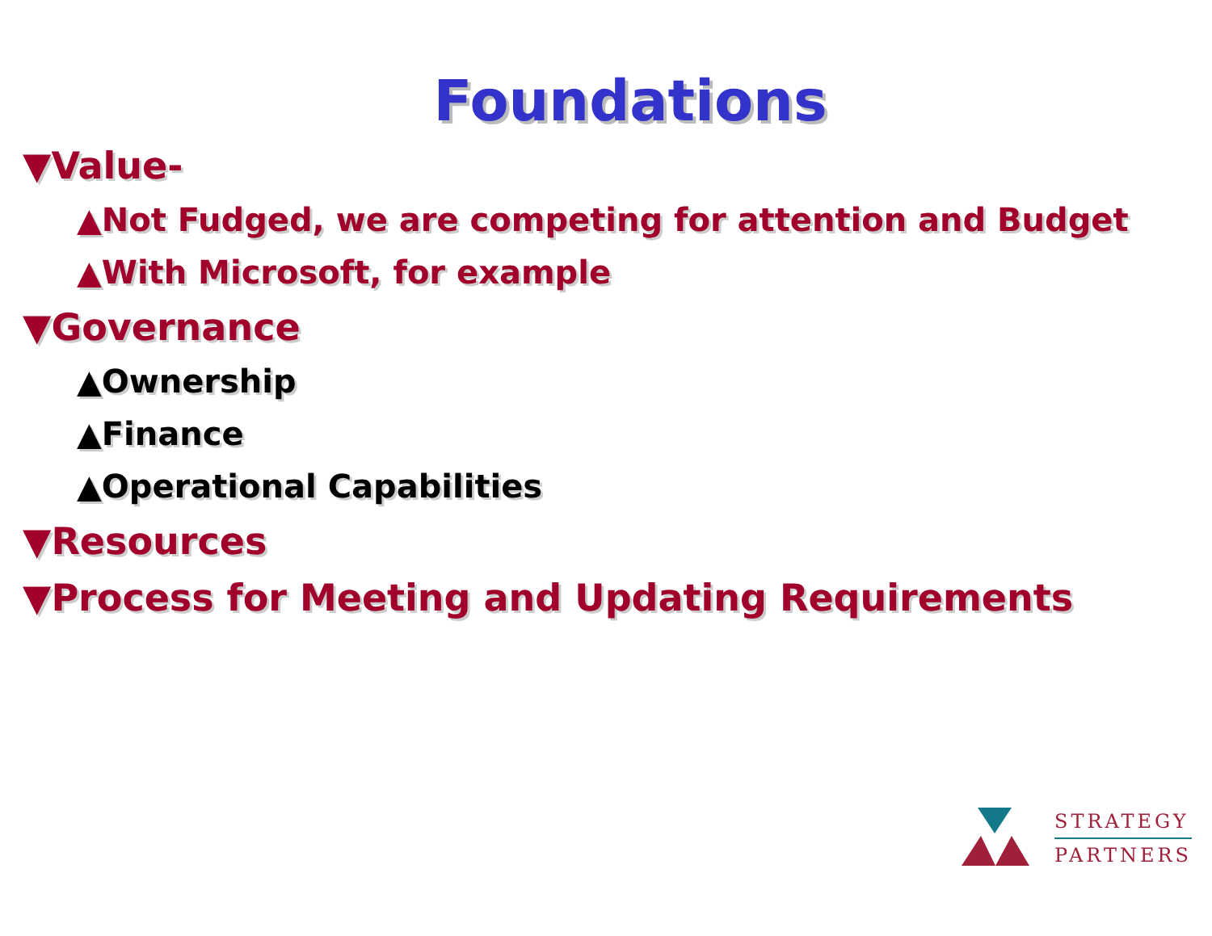Foundations
▼Value-
▲Not Fudged, we are competing for attention and Budget
▲With Microsoft, for example
▼Governance
▲Ownership
▲Finance
▲Operational Capabilities
▼Resources
▼Process for Meeting and Updating Requirements
STRATEGY
PARTNERS